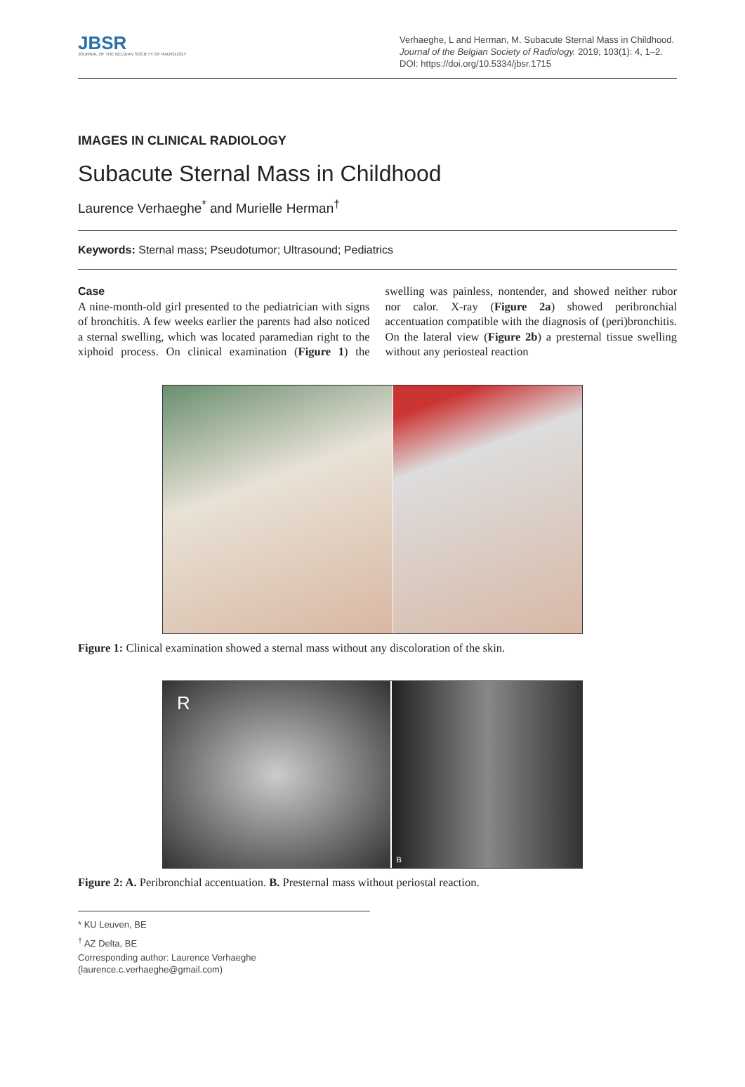JBSR
JOURNAL OF THE BELGIAN SOCIETY OF RADIOLOGY
Verhaeghe, L and Herman, M. Subacute Sternal Mass in Childhood. Journal of the Belgian Society of Radiology. 2019; 103(1): 4, 1–2. DOI: https://doi.org/10.5334/jbsr.1715
IMAGES IN CLINICAL RADIOLOGY
Subacute Sternal Mass in Childhood
Laurence Verhaeghe<sup>*</sup> and Murielle Herman<sup>†</sup>
Keywords: Sternal mass; Pseudotumor; Ultrasound; Pediatrics
Case
A nine-month-old girl presented to the pediatrician with signs of bronchitis. A few weeks earlier the parents had also noticed a sternal swelling, which was located paramedian right to the xiphoid process. On clinical examination (Figure 1) the swelling was painless, nontender, and showed neither rubor nor calor. X-ray (Figure 2a) showed peribronchial accentuation compatible with the diagnosis of (peri)bronchitis. On the lateral view (Figure 2b) a presternal tissue swelling without any periosteal reaction
Figure 1: Clinical examination showed a sternal mass without any discoloration of the skin.
R
B
Figure 2: A. Peribronchial accentuation. B. Presternal mass without periostal reaction.
* KU Leuven, BE
<sup>†</sup> AZ Delta, BE
Corresponding author: Laurence Verhaeghe (laurence.c.verhaeghe@gmail.com)